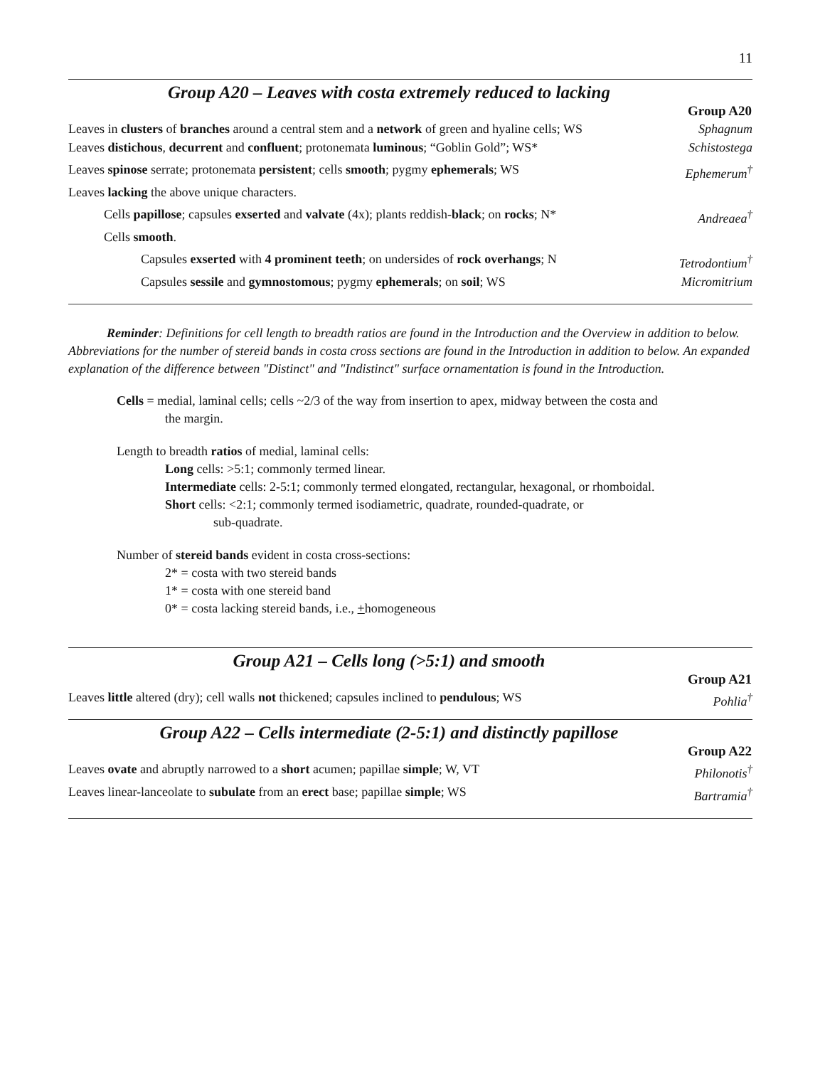11
Group A20 – Leaves with costa extremely reduced to lacking
| | Group A20 |
| Leaves in clusters of branches around a central stem and a network of green and hyaline cells; WS | Sphagnum |
| Leaves distichous , decurrent and confluent ; protonemata luminous ; “Goblin Gold”; WS* | Schistostega |
| Leaves spinose serrate; protonemata persistent ; cells smooth ; pygmy ephemerals ; WS | Ephemerum<sup>†</sup> |
| Leaves lacking the above unique characters. | |
| Cells papillose ; capsules exserted and valvate (4x); plants reddish- black ; on rocks ; N* | Andreaea<sup>†</sup> |
| Cells smooth . | |
| Capsules exserted with 4 prominent teeth ; on undersides of rock overhangs ; N | Tetrodontium<sup>†</sup> |
| Capsules sessile and gymnostomous ; pygmy ephemerals ; on soil ; WS | Micromitrium |
Reminder: Definitions for cell length to breadth ratios are found in the Introduction and the Overview in addition to below. Abbreviations for the number of stereid bands in costa cross sections are found in the Introduction in addition to below. An expanded explanation of the difference between "Distinct" and "Indistinct" surface ornamentation is found in the Introduction.
Cells = medial, laminal cells; cells ~2/3 of the way from insertion to apex, midway between the costa and
the margin.
Length to breadth ratios of medial, laminal cells:
Long cells: >5:1; commonly termed linear.
Intermediate cells: 2-5:1; commonly termed elongated, rectangular, hexagonal, or rhomboidal.
Short cells: <2:1; commonly termed isodiametric, quadrate, rounded-quadrate, or
sub-quadrate.
Number of stereid bands evident in costa cross-sections:
2* = costa with two stereid bands
1* = costa with one stereid band
0* = costa lacking stereid bands, i.e., +homogeneous
Group A21 – Cells long (>5:1) and smooth
| | Group A21 |
| Leaves little altered (dry); cell walls not thickened; capsules inclined to pendulous ; WS | Pohlia<sup>†</sup> |
Group A22 – Cells intermediate (2-5:1) and distinctly papillose
| | Group A22 |
| Leaves ovate and abruptly narrowed to a short acumen; papillae simple ; W, VT | Philonotis<sup>†</sup> |
| Leaves linear-lanceolate to subulate from an erect base; papillae simple ; WS | Bartramia<sup>†</sup> |